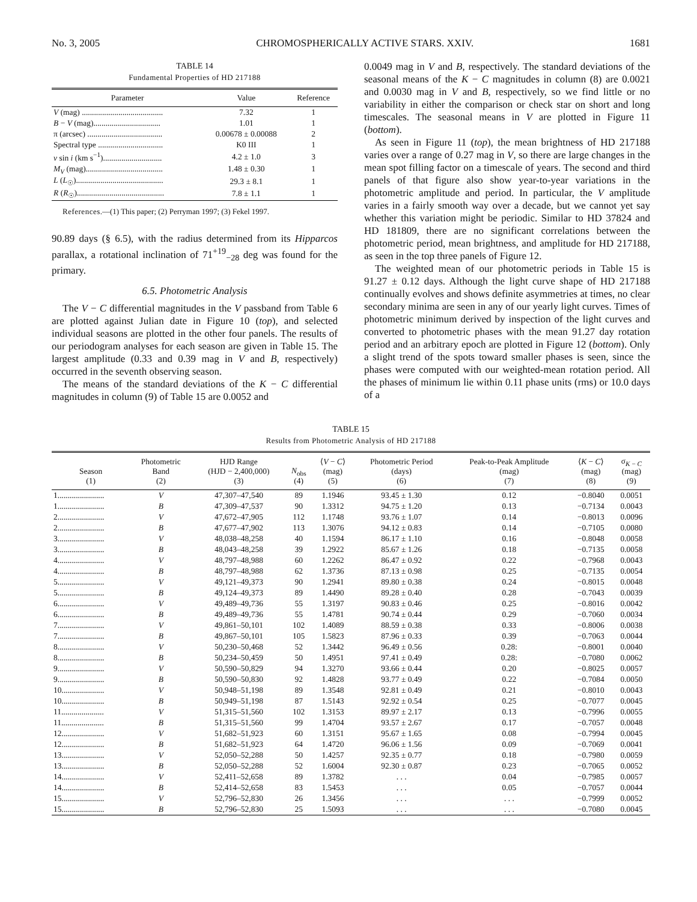No. 3, 2005 CHROMOSPHERICALLY ACTIVE STARS. XXIV. 1681
TABLE 14
Fundamental Properties of HD 217188
| Parameter | Value | Reference |
| --- | --- | --- |
| V (mag) ........................................ | 7.32 | 1 |
| B − V (mag)................................. | 1.01 | 1 |
| π (arcsec) ..................................... | 0.00678 ± 0.00088 | 2 |
| Spectral type ................................ | K0 III | 1 |
| v sin i (km s<sup>−1</sup>)............................. | 4.2 ± 1.0 | 3 |
| M<sub>V</sub> (mag)...................................... | 1.48 ± 0.30 | 1 |
| L ( L<sub>☉</sub>)........................................... | 29.3 ± 8.1 | 1 |
| R ( R<sub>☉</sub>)........................................... | 7.8 ± 1.1 | 1 |
References.—(1) This paper; (2) Perryman 1997; (3) Fekel 1997.
90.89 days (§ 6.5), with the radius determined from its Hipparcos parallax, a rotational inclination of 71<sup>+19</sup><sub>−28</sub> deg was found for the primary.
6.5. Photometric Analysis
The V − C differential magnitudes in the V passband from Table 6 are plotted against Julian date in Figure 10 (top), and selected individual seasons are plotted in the other four panels. The results of our periodogram analyses for each season are given in Table 15. The largest amplitude (0.33 and 0.39 mag in V and B, respectively) occurred in the seventh observing season.
The means of the standard deviations of the K − C differential magnitudes in column (9) of Table 15 are 0.0052 and
0.0049 mag in V and B, respectively. The standard deviations of the seasonal means of the K − C magnitudes in column (8) are 0.0021 and 0.0030 mag in V and B, respectively, so we find little or no variability in either the comparison or check star on short and long timescales. The seasonal means in V are plotted in Figure 11 (bottom).
As seen in Figure 11 (top), the mean brightness of HD 217188 varies over a range of 0.27 mag in V, so there are large changes in the mean spot filling factor on a timescale of years. The second and third panels of that figure also show year-to-year variations in the photometric amplitude and period. In particular, the V amplitude varies in a fairly smooth way over a decade, but we cannot yet say whether this variation might be periodic. Similar to HD 37824 and HD 181809, there are no significant correlations between the photometric period, mean brightness, and amplitude for HD 217188, as seen in the top three panels of Figure 12.
The weighted mean of our photometric periods in Table 15 is 91.27 ± 0.12 days. Although the light curve shape of HD 217188 continually evolves and shows definite asymmetries at times, no clear secondary minima are seen in any of our yearly light curves. Times of photometric minimum derived by inspection of the light curves and converted to photometric phases with the mean 91.27 day rotation period and an arbitrary epoch are plotted in Figure 12 (bottom). Only a slight trend of the spots toward smaller phases is seen, since the phases were computed with our weighted-mean rotation period. All the phases of minimum lie within 0.11 phase units (rms) or 10.0 days of a
TABLE 15
Results from Photometric Analysis of HD 217188
| Season (1) | Photometric Band (2) | HJD Range (HJD − 2,400,000) (3) | N<sub>obs</sub> (4) | ⟨ V − C ⟩ (mag) (5) | Photometric Period (days) (6) | Peak-to-Peak Amplitude (mag) (7) | ⟨ K − C ⟩ (mag) (8) | σ<sub>K − C</sub> (mag) (9) |
| --- | --- | --- | --- | --- | --- | --- | --- | --- |
| 1....................... | V | 47,307–47,540 | 89 | 1.1946 | 93.45 ± 1.30 | 0.12 | −0.8040 | 0.0051 |
| 1....................... | B | 47,309–47,537 | 90 | 1.3312 | 94.75 ± 1.20 | 0.13 | −0.7134 | 0.0043 |
| 2....................... | V | 47,672–47,905 | 112 | 1.1748 | 93.76 ± 1.07 | 0.14 | −0.8013 | 0.0096 |
| 2....................... | B | 47,677–47,902 | 113 | 1.3076 | 94.12 ± 0.83 | 0.14 | −0.7105 | 0.0080 |
| 3....................... | V | 48,038–48,258 | 40 | 1.1594 | 86.17 ± 1.10 | 0.16 | −0.8048 | 0.0058 |
| 3....................... | B | 48,043–48,258 | 39 | 1.2922 | 85.67 ± 1.26 | 0.18 | −0.7135 | 0.0058 |
| 4....................... | V | 48,797–48,988 | 60 | 1.2262 | 86.47 ± 0.92 | 0.22 | −0.7968 | 0.0043 |
| 4....................... | B | 48,797–48,988 | 62 | 1.3736 | 87.13 ± 0.98 | 0.25 | −0.7135 | 0.0054 |
| 5....................... | V | 49,121–49,373 | 90 | 1.2941 | 89.80 ± 0.38 | 0.24 | −0.8015 | 0.0048 |
| 5....................... | B | 49,124–49,373 | 89 | 1.4490 | 89.28 ± 0.40 | 0.28 | −0.7043 | 0.0039 |
| 6....................... | V | 49,489–49,736 | 55 | 1.3197 | 90.83 ± 0.46 | 0.25 | −0.8016 | 0.0042 |
| 6....................... | B | 49,489–49,736 | 55 | 1.4781 | 90.74 ± 0.44 | 0.29 | −0.7060 | 0.0034 |
| 7....................... | V | 49,861–50,101 | 102 | 1.4089 | 88.59 ± 0.38 | 0.33 | −0.8006 | 0.0038 |
| 7....................... | B | 49,867–50,101 | 105 | 1.5823 | 87.96 ± 0.33 | 0.39 | −0.7063 | 0.0044 |
| 8....................... | V | 50,230–50,468 | 52 | 1.3442 | 96.49 ± 0.56 | 0.28: | −0.8001 | 0.0040 |
| 8....................... | B | 50,234–50,459 | 50 | 1.4951 | 97.41 ± 0.49 | 0.28: | −0.7080 | 0.0062 |
| 9....................... | V | 50,590–50,829 | 94 | 1.3270 | 93.66 ± 0.44 | 0.20 | −0.8025 | 0.0057 |
| 9....................... | B | 50,590–50,830 | 92 | 1.4828 | 93.77 ± 0.49 | 0.22 | −0.7084 | 0.0050 |
| 10..................... | V | 50,948–51,198 | 89 | 1.3548 | 92.81 ± 0.49 | 0.21 | −0.8010 | 0.0043 |
| 10..................... | B | 50,949–51,198 | 87 | 1.5143 | 92.92 ± 0.54 | 0.25 | −0.7077 | 0.0045 |
| 11..................... | V | 51,315–51,560 | 102 | 1.3153 | 89.97 ± 2.17 | 0.13 | −0.7996 | 0.0055 |
| 11..................... | B | 51,315–51,560 | 99 | 1.4704 | 93.57 ± 2.67 | 0.17 | −0.7057 | 0.0048 |
| 12..................... | V | 51,682–51,923 | 60 | 1.3151 | 95.67 ± 1.65 | 0.08 | −0.7994 | 0.0045 |
| 12..................... | B | 51,682–51,923 | 64 | 1.4720 | 96.06 ± 1.56 | 0.09 | −0.7069 | 0.0041 |
| 13..................... | V | 52,050–52,288 | 50 | 1.4257 | 92.35 ± 0.77 | 0.18 | −0.7980 | 0.0059 |
| 13..................... | B | 52,050–52,288 | 52 | 1.6004 | 92.30 ± 0.87 | 0.23 | −0.7065 | 0.0052 |
| 14..................... | V | 52,411–52,658 | 89 | 1.3782 | . . . | 0.04 | −0.7985 | 0.0057 |
| 14..................... | B | 52,414–52,658 | 83 | 1.5453 | . . . | 0.05 | −0.7057 | 0.0044 |
| 15..................... | V | 52,796–52,830 | 26 | 1.3456 | . . . | . . . | −0.7999 | 0.0052 |
| 15..................... | B | 52,796–52,830 | 25 | 1.5093 | . . . | . . . | −0.7080 | 0.0045 |